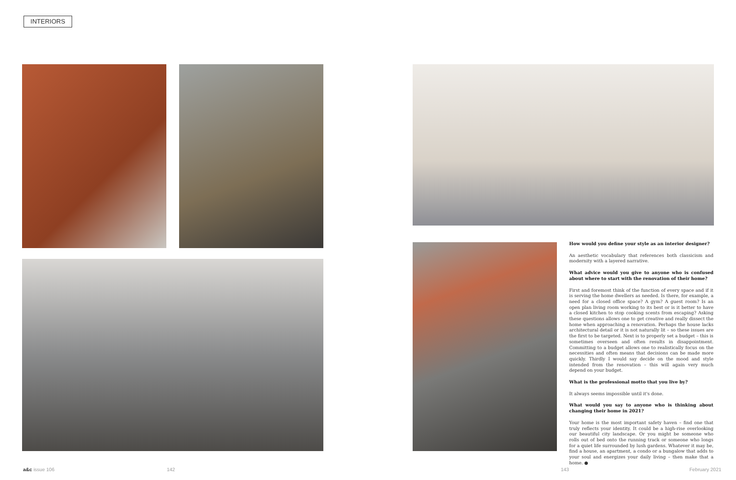INTERIORS
How would you define your style as an interior designer?
An aesthetic vocabulary that references both classicism and modernity with a layered narrative.
What advice would you give to anyone who is confused about where to start with the renovation of their home?
First and foremost think of the function of every space and if it is serving the home dwellers as needed. Is there, for example, a need for a closed office space? A gym? A guest room? Is an open plan living room working to its best or is it better to have a closed kitchen to stop cooking scents from escaping? Asking these questions allows one to get creative and really dissect the home when approaching a renovation. Perhaps the house lacks architectural detail or it is not naturally lit – so these issues are the first to be targeted. Next is to properly set a budget – this is sometimes overseen and often results in disappointment. Committing to a budget allows one to realistically focus on the necessities and often means that decisions can be made more quickly. Thirdly I would say decide on the mood and style intended from the renovation – this will again very much depend on your budget.
What is the professional motto that you live by?
It always seems impossible until it's done.
What would you say to anyone who is thinking about changing their home in 2021?
Your home is the most important safety haven – find one that truly reflects your identity. It could be a high-rise overlooking our beautiful city landscape. Or you might be someone who rolls out of bed onto the running track or someone who longs for a quiet life surrounded by lush gardens. Whatever it may be, find a house, an apartment, a condo or a bungalow that adds to your soul and energizes your daily living – then make that a home. ●
a&c issue 106 142 143 February 2021